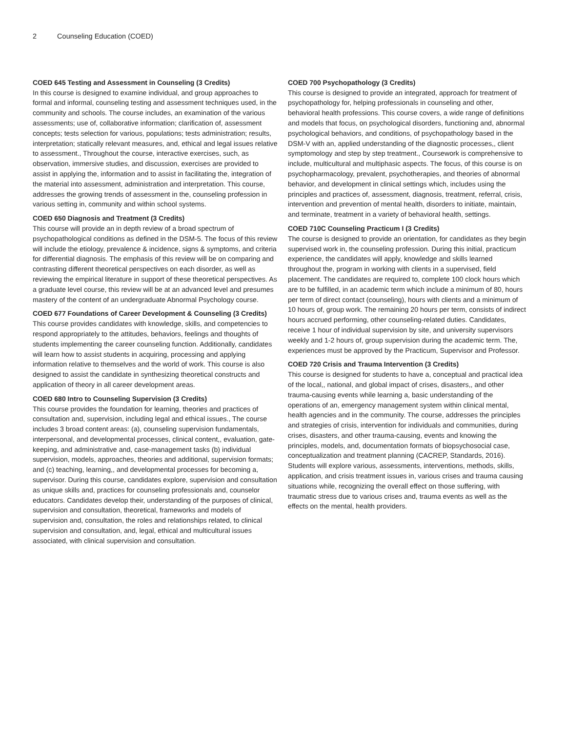2 Counseling Education (COED)
COED 645 Testing and Assessment in Counseling (3 Credits)
In this course is designed to examine individual, and group approaches to formal and informal, counseling testing and assessment techniques used, in the community and schools. The course includes, an examination of the various assessments; use of, collaborative information; clarification of, assessment concepts; tests selection for various, populations; tests administration; results, interpretation; statically relevant measures, and, ethical and legal issues relative to assessment., Throughout the course, interactive exercises, such, as observation, immersive studies, and discussion, exercises are provided to assist in applying the, information and to assist in facilitating the, integration of the material into assessment, administration and interpretation. This course, addresses the growing trends of assessment in the, counseling profession in various setting in, community and within school systems.
COED 650 Diagnosis and Treatment (3 Credits)
This course will provide an in depth review of a broad spectrum of psychopathological conditions as defined in the DSM-5. The focus of this review will include the etiology, prevalence & incidence, signs & symptoms, and criteria for differential diagnosis. The emphasis of this review will be on comparing and contrasting different theoretical perspectives on each disorder, as well as reviewing the empirical literature in support of these theoretical perspectives. As a graduate level course, this review will be at an advanced level and presumes mastery of the content of an undergraduate Abnormal Psychology course.
COED 677 Foundations of Career Development & Counseling (3 Credits)
This course provides candidates with knowledge, skills, and competencies to respond appropriately to the attitudes, behaviors, feelings and thoughts of students implementing the career counseling function. Additionally, candidates will learn how to assist students in acquiring, processing and applying information relative to themselves and the world of work. This course is also designed to assist the candidate in synthesizing theoretical constructs and application of theory in all career development areas.
COED 680 Intro to Counseling Supervision (3 Credits)
This course provides the foundation for learning, theories and practices of consultation and, supervision, including legal and ethical issues., The course includes 3 broad content areas: (a), counseling supervision fundamentals, interpersonal, and developmental processes, clinical content,, evaluation, gate-keeping, and administrative and, case-management tasks (b) individual supervision, models, approaches, theories and additional, supervision formats; and (c) teaching, learning,, and developmental processes for becoming a, supervisor. During this course, candidates explore, supervision and consultation as unique skills and, practices for counseling professionals and, counselor educators. Candidates develop their, understanding of the purposes of clinical, supervision and consultation, theoretical, frameworks and models of supervision and, consultation, the roles and relationships related, to clinical supervision and consultation, and, legal, ethical and multicultural issues associated, with clinical supervision and consultation.
COED 700 Psychopathology (3 Credits)
This course is designed to provide an integrated, approach for treatment of psychopathology for, helping professionals in counseling and other, behavioral health professions. This course covers, a wide range of definitions and models that focus, on psychological disorders, functioning and, abnormal psychological behaviors, and conditions, of psychopathology based in the DSM-V with an, applied understanding of the diagnostic processes,, client symptomology and step by step treatment., Coursework is comprehensive to include, multicultural and multiphasic aspects. The focus, of this course is on psychopharmacology, prevalent, psychotherapies, and theories of abnormal behavior, and development in clinical settings which, includes using the principles and practices of, assessment, diagnosis, treatment, referral, crisis, intervention and prevention of mental health, disorders to initiate, maintain, and terminate, treatment in a variety of behavioral health, settings.
COED 710C Counseling Practicum I (3 Credits)
The course is designed to provide an orientation, for candidates as they begin supervised work in, the counseling profession. During this initial, practicum experience, the candidates will apply, knowledge and skills learned throughout the, program in working with clients in a supervised, field placement. The candidates are required to, complete 100 clock hours which are to be fulfilled, in an academic term which include a minimum of 80, hours per term of direct contact (counseling), hours with clients and a minimum of 10 hours of, group work. The remaining 20 hours per term, consists of indirect hours accrued performing, other counseling-related duties. Candidates, receive 1 hour of individual supervision by site, and university supervisors weekly and 1-2 hours of, group supervision during the academic term. The, experiences must be approved by the Practicum, Supervisor and Professor.
COED 720 Crisis and Trauma Intervention (3 Credits)
This course is designed for students to have a, conceptual and practical idea of the local,, national, and global impact of crises, disasters,, and other trauma-causing events while learning a, basic understanding of the operations of an, emergency management system within clinical mental, health agencies and in the community. The course, addresses the principles and strategies of crisis, intervention for individuals and communities, during crises, disasters, and other trauma-causing, events and knowing the principles, models, and, documentation formats of biopsychosocial case, conceptualization and treatment planning (CACREP, Standards, 2016). Students will explore various, assessments, interventions, methods, skills, application, and crisis treatment issues in, various crises and trauma causing situations while, recognizing the overall effect on those suffering, with traumatic stress due to various crises and, trauma events as well as the effects on the mental, health providers.